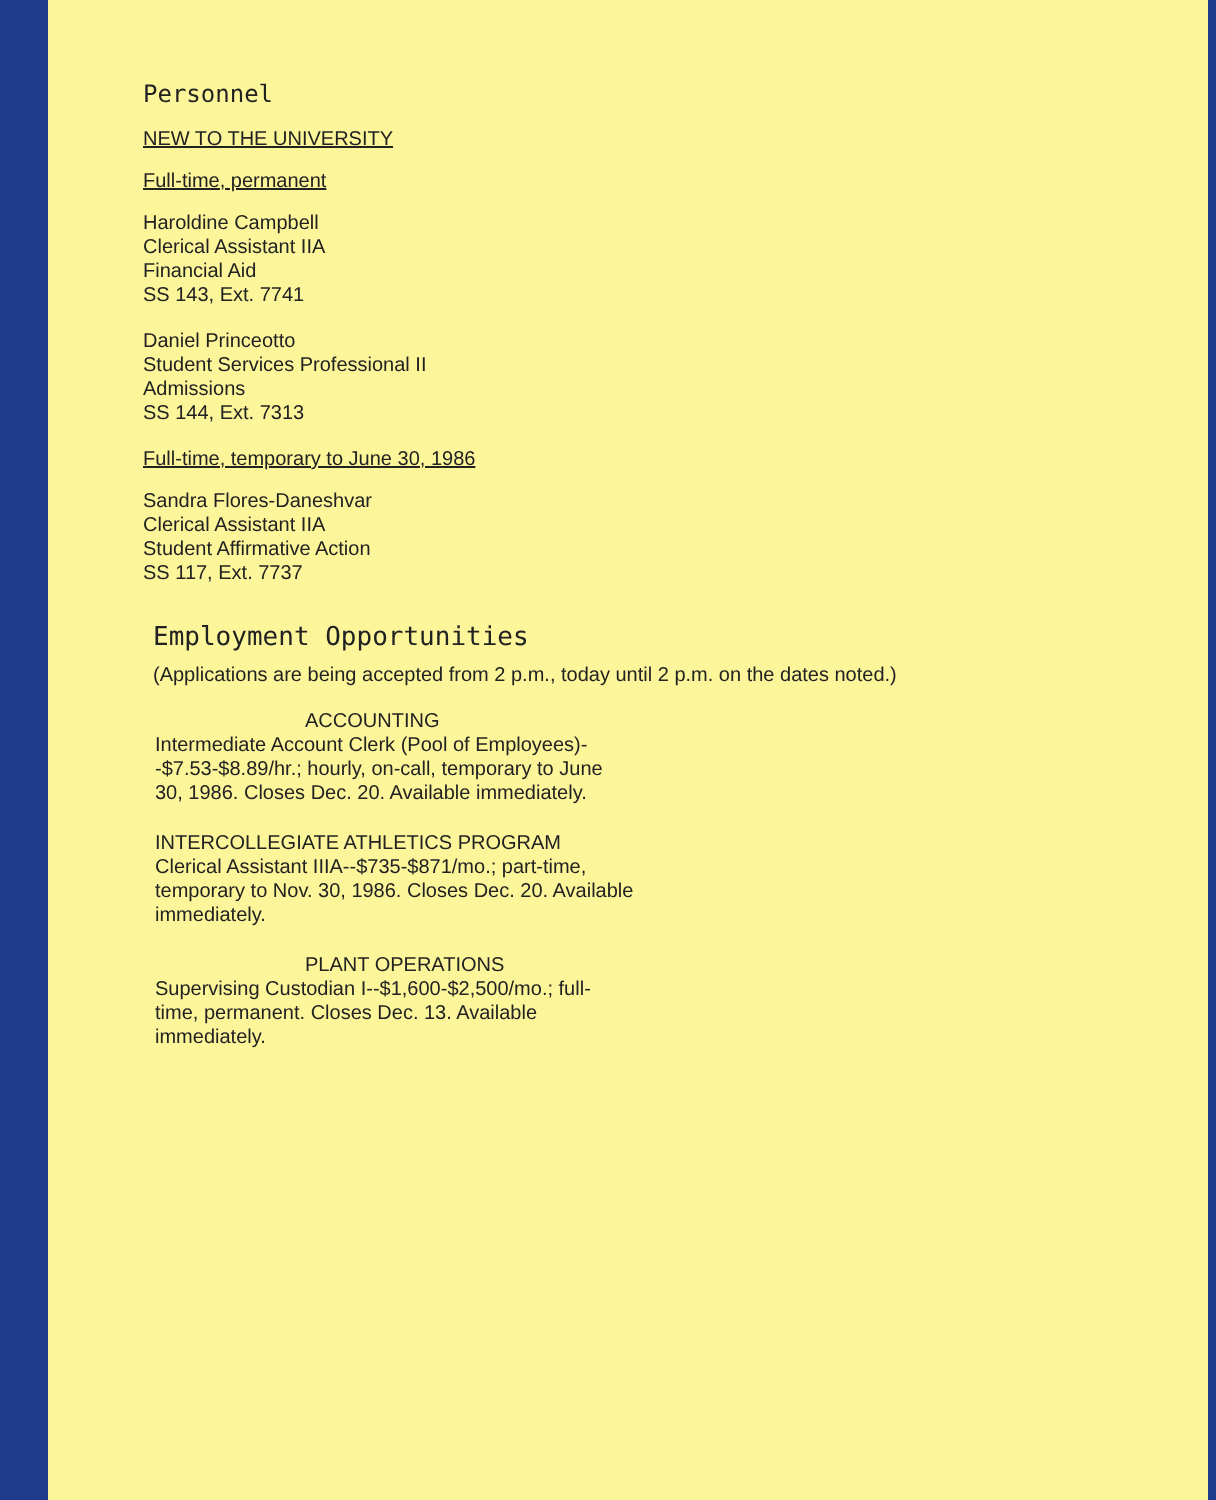Personnel
NEW TO THE UNIVERSITY
Full-time, permanent
Haroldine Campbell
Clerical Assistant IIA
Financial Aid
SS 143, Ext. 7741
Daniel Princeotto
Student Services Professional II
Admissions
SS 144, Ext. 7313
Full-time, temporary to June 30, 1986
Sandra Flores-Daneshvar
Clerical Assistant IIA
Student Affirmative Action
SS 117, Ext. 7737
Employment Opportunities
(Applications are being accepted from 2 p.m., today until 2 p.m. on the dates noted.)
ACCOUNTING
Intermediate Account Clerk (Pool of Employees)--$7.53-$8.89/hr.; hourly, on-call, temporary to June 30, 1986. Closes Dec. 20. Available immediately.
INTERCOLLEGIATE ATHLETICS PROGRAM
Clerical Assistant IIIA--$735-$871/mo.; part-time, temporary to Nov. 30, 1986. Closes Dec. 20. Available immediately.
PLANT OPERATIONS
Supervising Custodian I--$1,600-$2,500/mo.; full-time, permanent. Closes Dec. 13. Available immediately.